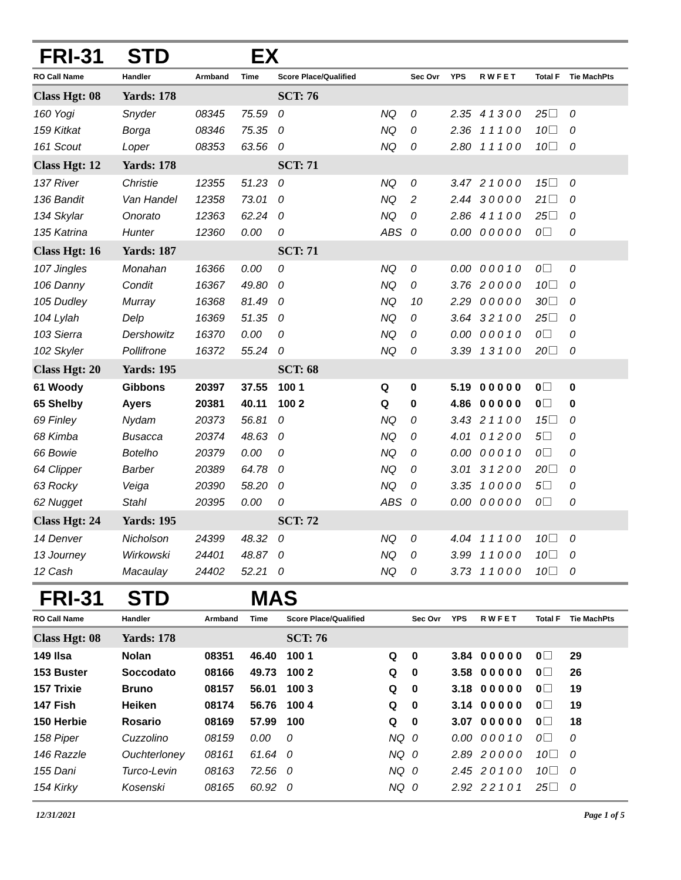FRI-31 STD EX
| RO Call Name | Handler | Armband | Time | Score Place/Qualified | | Sec Ovr | YPS | R W F E T | Total F | Tie MachPts |
| --- | --- | --- | --- | --- | --- | --- | --- | --- | --- | --- |
| Class Hgt: 08 | Yards: 178 | | | SCT: 76 | | | | | | |
| 160 Yogi | Snyder | 08345 | 75.59 | 0 | NQ | 0 | 2.35 | 4 1 3 0 0 | 25 | 0 |
| 159 Kitkat | Borga | 08346 | 75.35 | 0 | NQ | 0 | 2.36 | 1 1 1 0 0 | 10 | 0 |
| 161 Scout | Loper | 08353 | 63.56 | 0 | NQ | 0 | 2.80 | 1 1 1 0 0 | 10 | 0 |
| Class Hgt: 12 | Yards: 178 | | | SCT: 71 | | | | | | |
| 137 River | Christie | 12355 | 51.23 | 0 | NQ | 0 | 3.47 | 2 1 0 0 0 | 15 | 0 |
| 136 Bandit | Van Handel | 12358 | 73.01 | 0 | NQ | 2 | 2.44 | 3 0 0 0 0 | 21 | 0 |
| 134 Skylar | Onorato | 12363 | 62.24 | 0 | NQ | 0 | 2.86 | 4 1 1 0 0 | 25 | 0 |
| 135 Katrina | Hunter | 12360 | 0.00 | 0 | ABS | 0 | 0.00 | 0 0 0 0 0 | 0 | 0 |
| Class Hgt: 16 | Yards: 187 | | | SCT: 71 | | | | | | |
| 107 Jingles | Monahan | 16366 | 0.00 | 0 | NQ | 0 | 0.00 | 0 0 0 1 0 | 0 | 0 |
| 106 Danny | Condit | 16367 | 49.80 | 0 | NQ | 0 | 3.76 | 2 0 0 0 0 | 10 | 0 |
| 105 Dudley | Murray | 16368 | 81.49 | 0 | NQ | 10 | 2.29 | 0 0 0 0 0 | 30 | 0 |
| 104 Lylah | Delp | 16369 | 51.35 | 0 | NQ | 0 | 3.64 | 3 2 1 0 0 | 25 | 0 |
| 103 Sierra | Dershowitz | 16370 | 0.00 | 0 | NQ | 0 | 0.00 | 0 0 0 1 0 | 0 | 0 |
| 102 Skyler | Pollifrone | 16372 | 55.24 | 0 | NQ | 0 | 3.39 | 1 3 1 0 0 | 20 | 0 |
| Class Hgt: 20 | Yards: 195 | | | SCT: 68 | | | | | | |
| 61 Woody | Gibbons | 20397 | 37.55 | 100 1 | Q | 0 | 5.19 | 0 0 0 0 0 | 0 | 0 |
| 65 Shelby | Ayers | 20381 | 40.11 | 100 2 | Q | 0 | 4.86 | 0 0 0 0 0 | 0 | 0 |
| 69 Finley | Nydam | 20373 | 56.81 | 0 | NQ | 0 | 3.43 | 2 1 1 0 0 | 15 | 0 |
| 68 Kimba | Busacca | 20374 | 48.63 | 0 | NQ | 0 | 4.01 | 0 1 2 0 0 | 5 | 0 |
| 66 Bowie | Botelho | 20379 | 0.00 | 0 | NQ | 0 | 0.00 | 0 0 0 1 0 | 0 | 0 |
| 64 Clipper | Barber | 20389 | 64.78 | 0 | NQ | 0 | 3.01 | 3 1 2 0 0 | 20 | 0 |
| 63 Rocky | Veiga | 20390 | 58.20 | 0 | NQ | 0 | 3.35 | 1 0 0 0 0 | 5 | 0 |
| 62 Nugget | Stahl | 20395 | 0.00 | 0 | ABS | 0 | 0.00 | 0 0 0 0 0 | 0 | 0 |
| Class Hgt: 24 | Yards: 195 | | | SCT: 72 | | | | | | |
| 14 Denver | Nicholson | 24399 | 48.32 | 0 | NQ | 0 | 4.04 | 1 1 1 0 0 | 10 | 0 |
| 13 Journey | Wirkowski | 24401 | 48.87 | 0 | NQ | 0 | 3.99 | 1 1 0 0 0 | 10 | 0 |
| 12 Cash | Macaulay | 24402 | 52.21 | 0 | NQ | 0 | 3.73 | 1 1 0 0 0 | 10 | 0 |
FRI-31 STD MAS
| RO Call Name | Handler | Armband | Time | Score Place/Qualified | | Sec Ovr | YPS | R W F E T | Total F | Tie MachPts |
| --- | --- | --- | --- | --- | --- | --- | --- | --- | --- | --- |
| Class Hgt: 08 | Yards: 178 | | | SCT: 76 | | | | | | |
| 149 Ilsa | Nolan | 08351 | 46.40 | 100 1 | Q | 0 | 3.84 | 0 0 0 0 0 | 0 | 29 |
| 153 Buster | Soccodato | 08166 | 49.73 | 100 2 | Q | 0 | 3.58 | 0 0 0 0 0 | 0 | 26 |
| 157 Trixie | Bruno | 08157 | 56.01 | 100 3 | Q | 0 | 3.18 | 0 0 0 0 0 | 0 | 19 |
| 147 Fish | Heiken | 08174 | 56.76 | 100 4 | Q | 0 | 3.14 | 0 0 0 0 0 | 0 | 19 |
| 150 Herbie | Rosario | 08169 | 57.99 | 100 | Q | 0 | 3.07 | 0 0 0 0 0 | 0 | 18 |
| 158 Piper | Cuzzolino | 08159 | 0.00 | 0 | NQ | 0 | 0.00 | 0 0 0 1 0 | 0 | 0 |
| 146 Razzle | Ouchterloney | 08161 | 61.64 | 0 | NQ | 0 | 2.89 | 2 0 0 0 0 | 10 | 0 |
| 155 Dani | Turco-Levin | 08163 | 72.56 | 0 | NQ | 0 | 2.45 | 2 0 1 0 0 | 10 | 0 |
| 154 Kirky | Kosenski | 08165 | 60.92 | 0 | NQ | 0 | 2.92 | 2 2 1 0 1 | 25 | 0 |
12/31/2021 Page 1 of 5